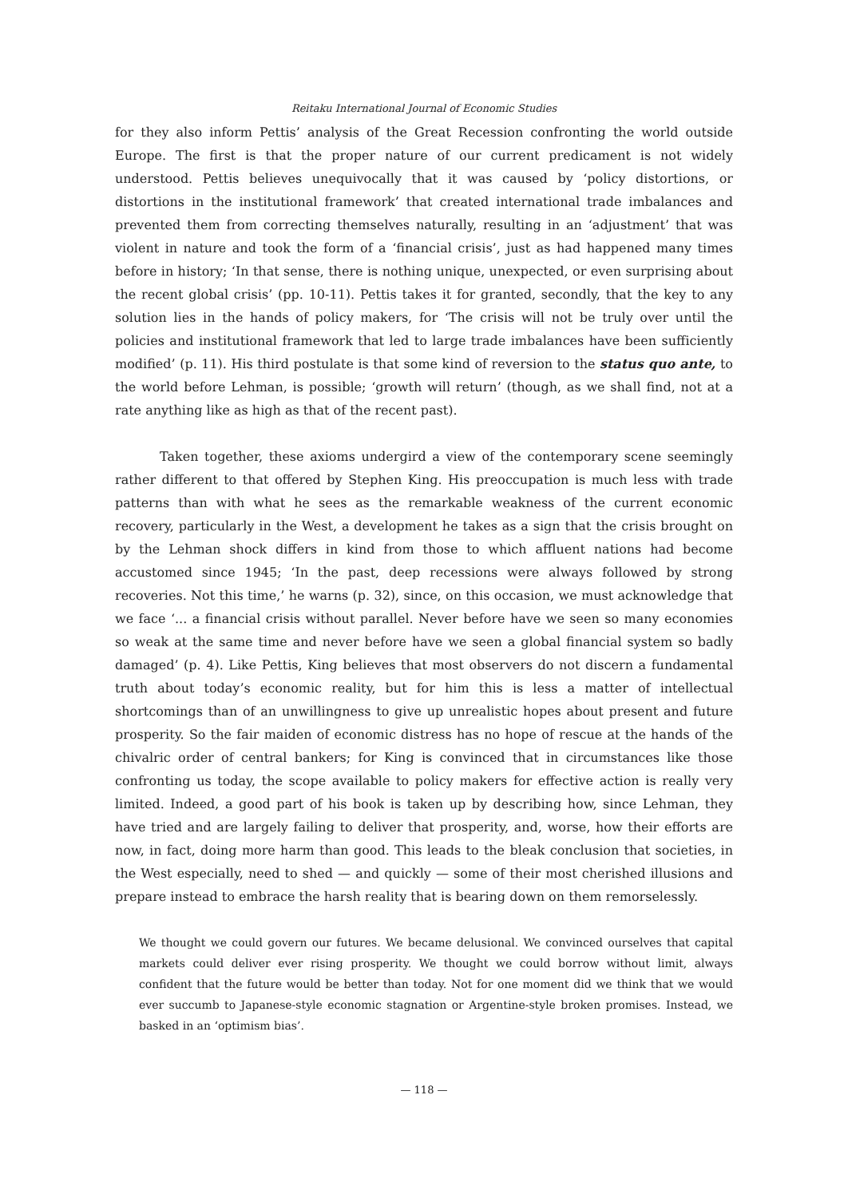Reitaku International Journal of Economic Studies
for they also inform Pettis’ analysis of the Great Recession confronting the world outside Europe. The first is that the proper nature of our current predicament is not widely understood. Pettis believes unequivocally that it was caused by ‘policy distortions, or distortions in the institutional framework’ that created international trade imbalances and prevented them from correcting themselves naturally, resulting in an ‘adjustment’ that was violent in nature and took the form of a ‘financial crisis’, just as had happened many times before in history; ‘In that sense, there is nothing unique, unexpected, or even surprising about the recent global crisis’ (pp. 10-11). Pettis takes it for granted, secondly, that the key to any solution lies in the hands of policy makers, for ‘The crisis will not be truly over until the policies and institutional framework that led to large trade imbalances have been sufficiently modified’ (p. 11). His third postulate is that some kind of reversion to the status quo ante, to the world before Lehman, is possible; ‘growth will return’ (though, as we shall find, not at a rate anything like as high as that of the recent past).
Taken together, these axioms undergird a view of the contemporary scene seemingly rather different to that offered by Stephen King. His preoccupation is much less with trade patterns than with what he sees as the remarkable weakness of the current economic recovery, particularly in the West, a development he takes as a sign that the crisis brought on by the Lehman shock differs in kind from those to which affluent nations had become accustomed since 1945; ‘In the past, deep recessions were always followed by strong recoveries. Not this time,’ he warns (p. 32), since, on this occasion, we must acknowledge that we face ‘... a financial crisis without parallel. Never before have we seen so many economies so weak at the same time and never before have we seen a global financial system so badly damaged’ (p. 4). Like Pettis, King believes that most observers do not discern a fundamental truth about today’s economic reality, but for him this is less a matter of intellectual shortcomings than of an unwillingness to give up unrealistic hopes about present and future prosperity. So the fair maiden of economic distress has no hope of rescue at the hands of the chivalric order of central bankers; for King is convinced that in circumstances like those confronting us today, the scope available to policy makers for effective action is really very limited. Indeed, a good part of his book is taken up by describing how, since Lehman, they have tried and are largely failing to deliver that prosperity, and, worse, how their efforts are now, in fact, doing more harm than good. This leads to the bleak conclusion that societies, in the West especially, need to shed — and quickly — some of their most cherished illusions and prepare instead to embrace the harsh reality that is bearing down on them remorselessly.
We thought we could govern our futures. We became delusional. We convinced ourselves that capital markets could deliver ever rising prosperity. We thought we could borrow without limit, always confident that the future would be better than today. Not for one moment did we think that we would ever succumb to Japanese-style economic stagnation or Argentine-style broken promises. Instead, we basked in an ‘optimism bias’.
— 118 —